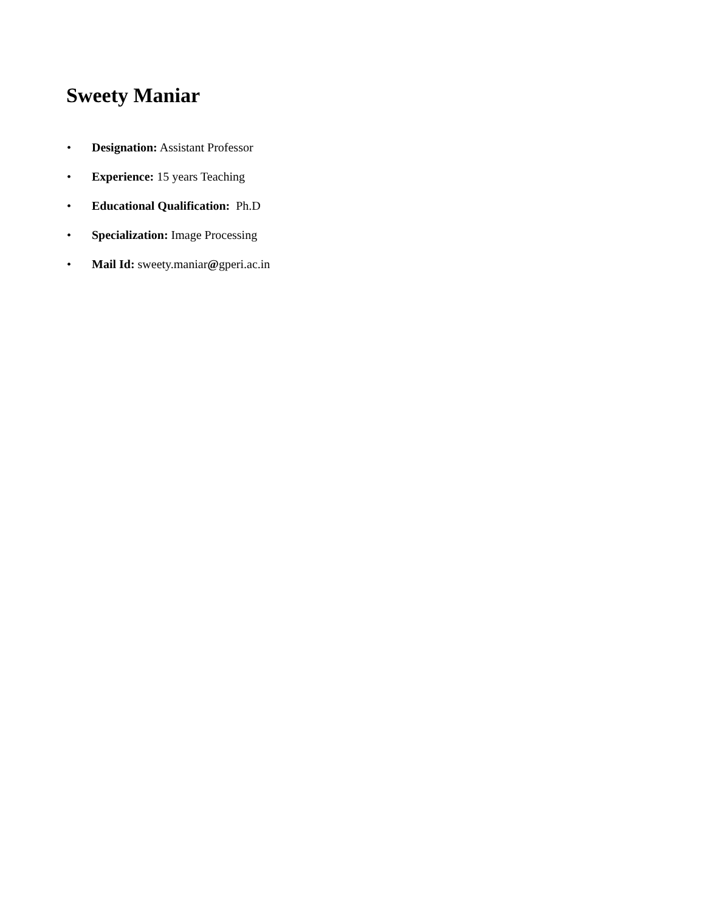Sweety Maniar
• Designation: Assistant Professor
• Experience: 15 years Teaching
• Educational Qualification: Ph.D
• Specialization: Image Processing
• Mail Id: sweety.maniar@gperi.ac.in